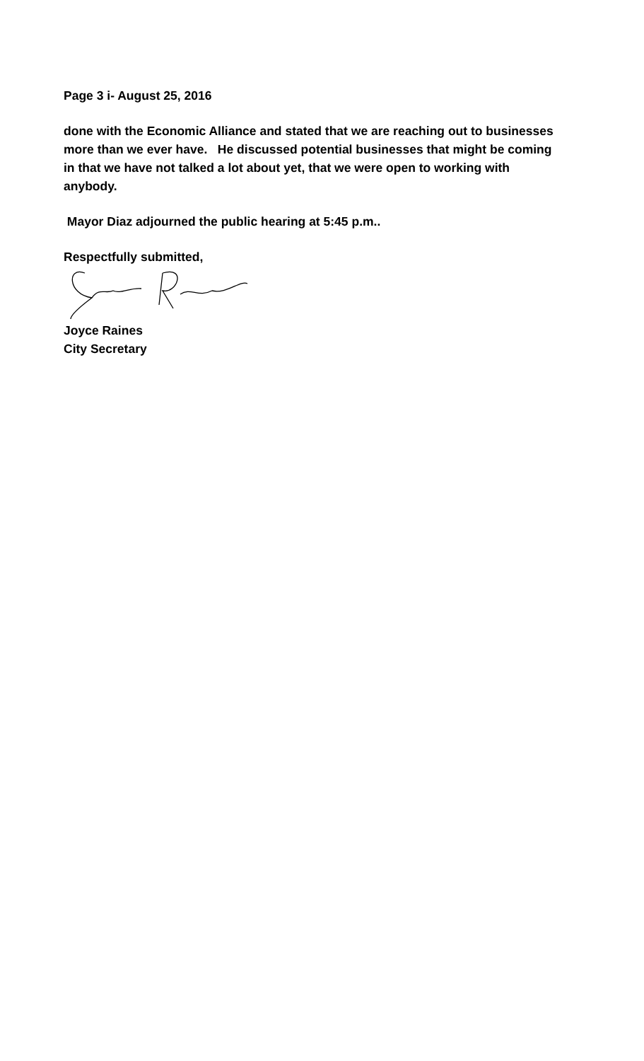Page 3 i- August 25, 2016
done with the Economic Alliance and stated that we are reaching out to businesses more than we ever have. He discussed potential businesses that might be coming in that we have not talked a lot about yet, that we were open to working with anybody.
Mayor Diaz adjourned the public hearing at 5:45 p.m..
Respectfully submitted,
Joyce Raines
City Secretary